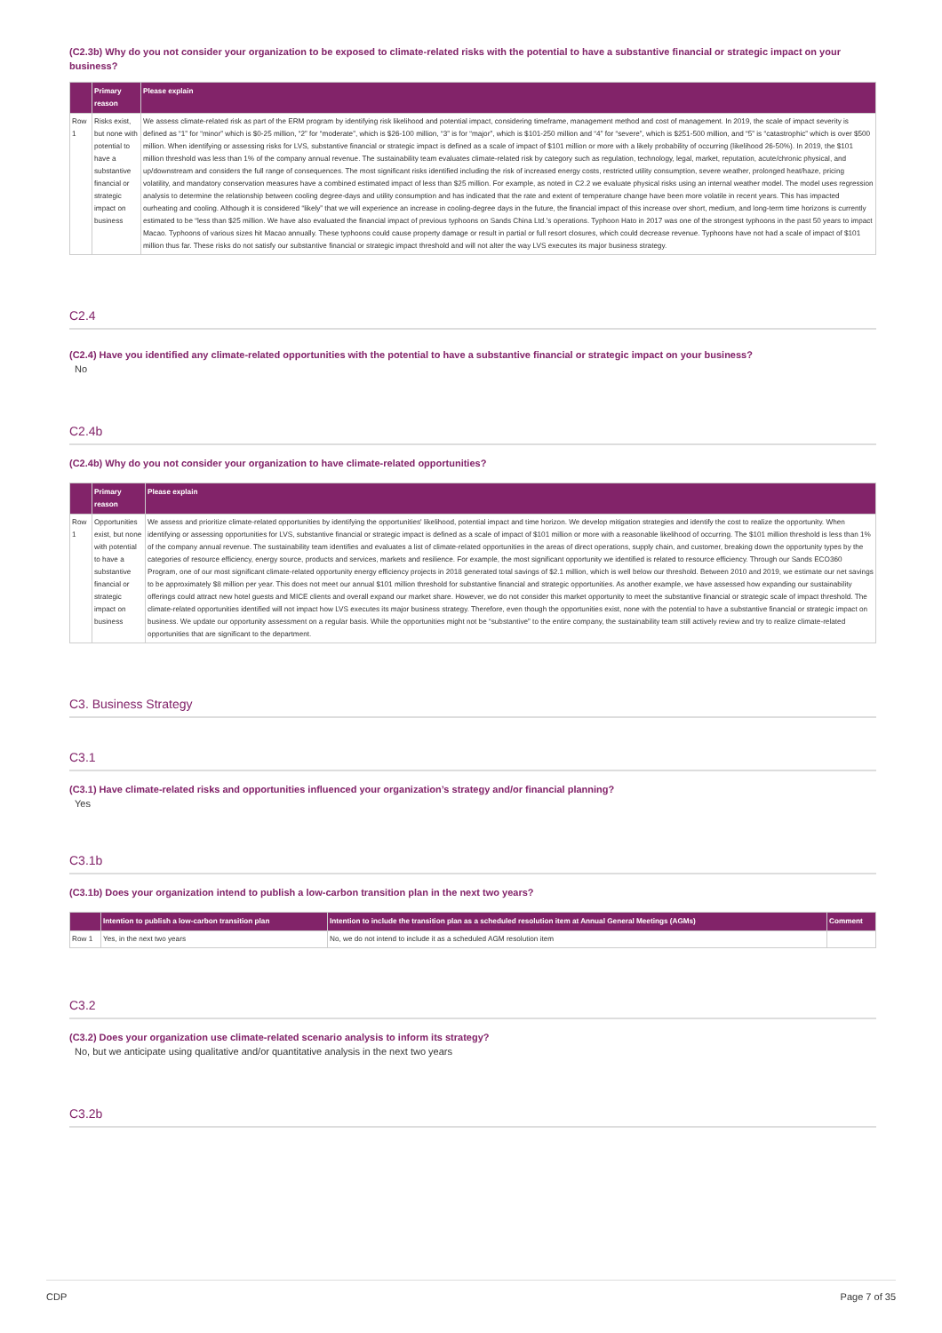(C2.3b) Why do you not consider your organization to be exposed to climate-related risks with the potential to have a substantive financial or strategic impact on your business?
| | Primary reason | Please explain |
| --- | --- | --- |
| Row 1 | Risks exist, but none with potential to have a substantive financial or strategic impact on business | We assess climate-related risk as part of the ERM program by identifying risk likelihood and potential impact, considering timeframe, management method and cost of management. In 2019, the scale of impact severity is defined as “1” for “minor” which is $0-25 million, “2” for “moderate”, which is $26-100 million, “3” is for “major”, which is $101-250 million and “4” for “severe”, which is $251-500 million, and “5” is “catastrophic” which is over $500 million. When identifying or assessing risks for LVS, substantive financial or strategic impact is defined as a scale of impact of $101 million or more with a likely probability of occurring (likelihood 26-50%). In 2019, the $101 million threshold was less than 1% of the company annual revenue. The sustainability team evaluates climate-related risk by category such as regulation, technology, legal, market, reputation, acute/chronic physical, and up/downstream and considers the full range of consequences. The most significant risks identified including the risk of increased energy costs, restricted utility consumption, severe weather, prolonged heat/haze, pricing volatility, and mandatory conservation measures have a combined estimated impact of less than $25 million. For example, as noted in C2.2 we evaluate physical risks using an internal weather model. The model uses regression analysis to determine the relationship between cooling degree-days and utility consumption and has indicated that the rate and extent of temperature change have been more volatile in recent years. This has impacted ourheating and cooling. Although it is considered “likely” that we will experience an increase in cooling-degree days in the future, the financial impact of this increase over short, medium, and long-term time horizons is currently estimated to be “less than $25 million. We have also evaluated the financial impact of previous typhoons on Sands China Ltd.’s operations. Typhoon Hato in 2017 was one of the strongest typhoons in the past 50 years to impact Macao. Typhoons of various sizes hit Macao annually. These typhoons could cause property damage or result in partial or full resort closures, which could decrease revenue. Typhoons have not had a scale of impact of $101 million thus far. These risks do not satisfy our substantive financial or strategic impact threshold and will not alter the way LVS executes its major business strategy. |
C2.4
(C2.4) Have you identified any climate-related opportunities with the potential to have a substantive financial or strategic impact on your business?
No
C2.4b
(C2.4b) Why do you not consider your organization to have climate-related opportunities?
| | Primary reason | Please explain |
| --- | --- | --- |
| Row 1 | Opportunities exist, but none with potential to have a substantive financial or strategic impact on business | We assess and prioritize climate-related opportunities by identifying the opportunities' likelihood, potential impact and time horizon. We develop mitigation strategies and identify the cost to realize the opportunity. When identifying or assessing opportunities for LVS, substantive financial or strategic impact is defined as a scale of impact of $101 million or more with a reasonable likelihood of occurring. The $101 million threshold is less than 1% of the company annual revenue. The sustainability team identifies and evaluates a list of climate-related opportunities in the areas of direct operations, supply chain, and customer, breaking down the opportunity types by the categories of resource efficiency, energy source, products and services, markets and resilience. For example, the most significant opportunity we identified is related to resource efficiency. Through our Sands ECO360 Program, one of our most significant climate-related opportunity energy efficiency projects in 2018 generated total savings of $2.1 million, which is well below our threshold. Between 2010 and 2019, we estimate our net savings to be approximately $8 million per year. This does not meet our annual $101 million threshold for substantive financial and strategic opportunities. As another example, we have assessed how expanding our sustainability offerings could attract new hotel guests and MICE clients and overall expand our market share. However, we do not consider this market opportunity to meet the substantive financial or strategic scale of impact threshold. The climate-related opportunities identified will not impact how LVS executes its major business strategy. Therefore, even though the opportunities exist, none with the potential to have a substantive financial or strategic impact on business. We update our opportunity assessment on a regular basis. While the opportunities might not be “substantive” to the entire company, the sustainability team still actively review and try to realize climate-related opportunities that are significant to the department. |
C3. Business Strategy
C3.1
(C3.1) Have climate-related risks and opportunities influenced your organization’s strategy and/or financial planning?
Yes
C3.1b
(C3.1b) Does your organization intend to publish a low-carbon transition plan in the next two years?
| | Intention to publish a low-carbon transition plan | Intention to include the transition plan as a scheduled resolution item at Annual General Meetings (AGMs) | Comment |
| --- | --- | --- | --- |
| Row 1 | Yes, in the next two years | No, we do not intend to include it as a scheduled AGM resolution item | |
C3.2
(C3.2) Does your organization use climate-related scenario analysis to inform its strategy?
No, but we anticipate using qualitative and/or quantitative analysis in the next two years
C3.2b
CDP Page 7 of 35